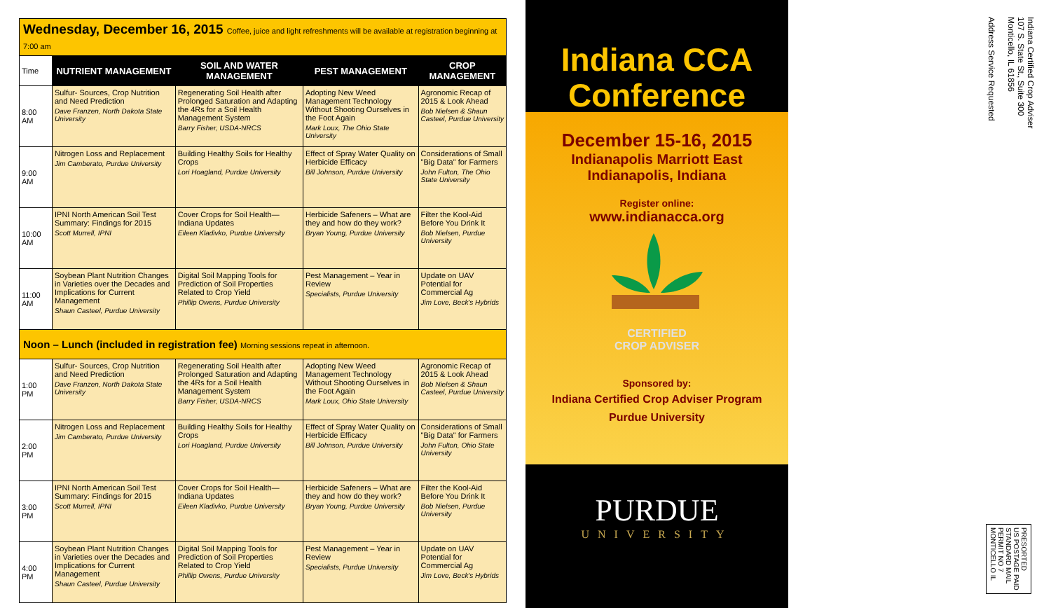| Wednesday, December 16, 2015 Coffee, juice and light refreshments will be available at registration beginning at 7:00 am | | | | |
| Time | NUTRIENT MANAGEMENT | SOIL AND WATER MANAGEMENT | PEST MANAGEMENT | CROP MANAGEMENT |
| 8:00 AM | Sulfur- Sources, Crop Nutrition and Need Prediction Dave Franzen, North Dakota State University | Regenerating Soil Health after Prolonged Saturation and Adapting the 4Rs for a Soil Health Management System Barry Fisher, USDA-NRCS | Adopting New Weed Management Technology Without Shooting Ourselves in the Foot Again Mark Loux, The Ohio State University | Agronomic Recap of 2015 & Look Ahead Bob Nielsen & Shaun Casteel, Purdue University |
| 9:00 AM | Nitrogen Loss and Replacement Jim Camberato, Purdue University | Building Healthy Soils for Healthy Crops Lori Hoagland, Purdue University | Effect of Spray Water Quality on Herbicide Efficacy Bill Johnson, Purdue University | Considerations of Small "Big Data" for Farmers John Fulton, The Ohio State University |
| 10:00 AM | IPNI North American Soil Test Summary: Findings for 2015 Scott Murrell, IPNI | Cover Crops for Soil Health—Indiana Updates Eileen Kladivko, Purdue University | Herbicide Safeners – What are they and how do they work? Bryan Young, Purdue University | Filter the Kool-Aid Before You Drink It Bob Nielsen, Purdue University |
| 11:00 AM | Soybean Plant Nutrition Changes in Varieties over the Decades and Implications for Current Management Shaun Casteel, Purdue University | Digital Soil Mapping Tools for Prediction of Soil Properties Related to Crop Yield Phillip Owens, Purdue University | Pest Management – Year in Review Specialists, Purdue University | Update on UAV Potential for Commercial Ag Jim Love, Beck's Hybrids |
| Noon – Lunch (included in registration fee) Morning sessions repeat in afternoon. | | | | |
| 1:00 PM | Sulfur- Sources, Crop Nutrition and Need Prediction Dave Franzen, North Dakota State University | Regenerating Soil Health after Prolonged Saturation and Adapting the 4Rs for a Soil Health Management System Barry Fisher, USDA-NRCS | Adopting New Weed Management Technology Without Shooting Ourselves in the Foot Again Mark Loux, Ohio State University | Agronomic Recap of 2015 & Look Ahead Bob Nielsen & Shaun Casteel, Purdue University |
| 2:00 PM | Nitrogen Loss and Replacement Jim Camberato, Purdue University | Building Healthy Soils for Healthy Crops Lori Hoagland, Purdue University | Effect of Spray Water Quality on Herbicide Efficacy Bill Johnson, Purdue University | Considerations of Small "Big Data" for Farmers John Fulton, Ohio State University |
| 3:00 PM | IPNI North American Soil Test Summary: Findings for 2015 Scott Murrell, IPNI | Cover Crops for Soil Health—Indiana Updates Eileen Kladivko, Purdue University | Herbicide Safeners – What are they and how do they work? Bryan Young, Purdue University | Filter the Kool-Aid Before You Drink It Bob Nielsen, Purdue University |
| 4:00 PM | Soybean Plant Nutrition Changes in Varieties over the Decades and Implications for Current Management Shaun Casteel, Purdue University | Digital Soil Mapping Tools for Prediction of Soil Properties Related to Crop Yield Phillip Owens, Purdue University | Pest Management – Year in Review Specialists, Purdue University | Update on UAV Potential for Commercial Ag Jim Love, Beck's Hybrids |
Indiana CCA
Conference
December 15-16, 2015
Indianapolis Marriott East
Indianapolis, Indiana
Register online:
www.indianacca.org
CERTIFIED
CROP ADVISER
Sponsored by:
Indiana Certified Crop Adviser Program
Purdue University
PURDUE
UNIVERSITY
Indiana Certified Crop Adviser
107 S. State St., Suite 300
Monticello, IL 61856
Address Service Requested
PRESORTED
US POSTAGE PAID
STANDARD MAIL
PERMIT NO 7
MONTICELLO IL